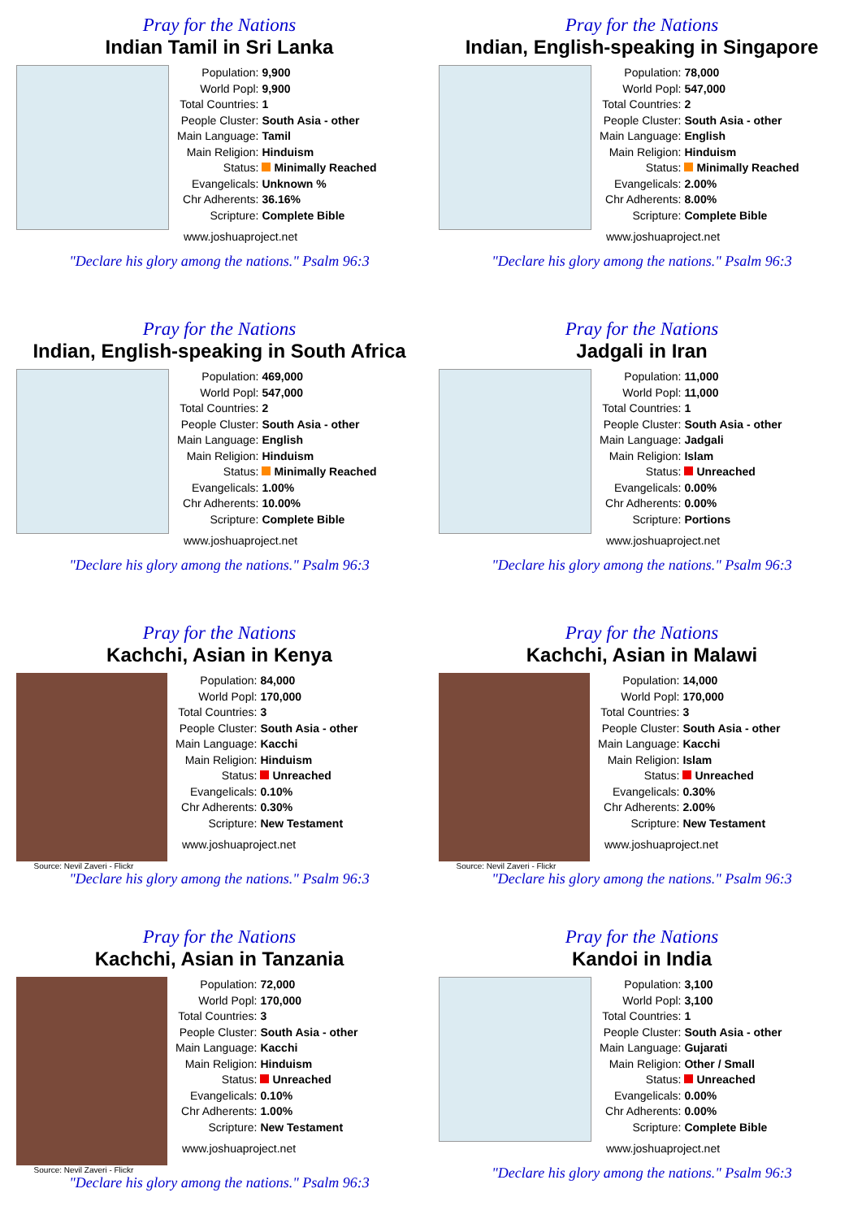Pray for the Nations
Indian Tamil in Sri Lanka
| Population: | 9,900 |
| World Popl: | 9,900 |
| Total Countries: | 1 |
| People Cluster: | South Asia - other |
| Main Language: | Tamil |
| Main Religion: | Hinduism |
| Status: | Minimally Reached |
| Evangelicals: | Unknown % |
| Chr Adherents: | 36.16% |
| Scripture: | Complete Bible |
www.joshuaproject.net
"Declare his glory among the nations." Psalm 96:3
Pray for the Nations
Indian, English-speaking in Singapore
| Population: | 78,000 |
| World Popl: | 547,000 |
| Total Countries: | 2 |
| People Cluster: | South Asia - other |
| Main Language: | English |
| Main Religion: | Hinduism |
| Status: | Minimally Reached |
| Evangelicals: | 2.00% |
| Chr Adherents: | 8.00% |
| Scripture: | Complete Bible |
www.joshuaproject.net
"Declare his glory among the nations." Psalm 96:3
Pray for the Nations
Indian, English-speaking in South Africa
| Population: | 469,000 |
| World Popl: | 547,000 |
| Total Countries: | 2 |
| People Cluster: | South Asia - other |
| Main Language: | English |
| Main Religion: | Hinduism |
| Status: | Minimally Reached |
| Evangelicals: | 1.00% |
| Chr Adherents: | 10.00% |
| Scripture: | Complete Bible |
www.joshuaproject.net
"Declare his glory among the nations." Psalm 96:3
Pray for the Nations
Jadgali in Iran
| Population: | 11,000 |
| World Popl: | 11,000 |
| Total Countries: | 1 |
| People Cluster: | South Asia - other |
| Main Language: | Jadgali |
| Main Religion: | Islam |
| Status: | Unreached |
| Evangelicals: | 0.00% |
| Chr Adherents: | 0.00% |
| Scripture: | Portions |
www.joshuaproject.net
"Declare his glory among the nations." Psalm 96:3
Pray for the Nations
Kachchi, Asian in Kenya
Source: Nevil Zaveri - Flickr
| Population: | 84,000 |
| World Popl: | 170,000 |
| Total Countries: | 3 |
| People Cluster: | South Asia - other |
| Main Language: | Kacchi |
| Main Religion: | Hinduism |
| Status: | Unreached |
| Evangelicals: | 0.10% |
| Chr Adherents: | 0.30% |
| Scripture: | New Testament |
www.joshuaproject.net
"Declare his glory among the nations." Psalm 96:3
Pray for the Nations
Kachchi, Asian in Malawi
Source: Nevil Zaveri - Flickr
| Population: | 14,000 |
| World Popl: | 170,000 |
| Total Countries: | 3 |
| People Cluster: | South Asia - other |
| Main Language: | Kacchi |
| Main Religion: | Islam |
| Status: | Unreached |
| Evangelicals: | 0.30% |
| Chr Adherents: | 2.00% |
| Scripture: | New Testament |
www.joshuaproject.net
"Declare his glory among the nations." Psalm 96:3
Pray for the Nations
Kachchi, Asian in Tanzania
Source: Nevil Zaveri - Flickr
| Population: | 72,000 |
| World Popl: | 170,000 |
| Total Countries: | 3 |
| People Cluster: | South Asia - other |
| Main Language: | Kacchi |
| Main Religion: | Hinduism |
| Status: | Unreached |
| Evangelicals: | 0.10% |
| Chr Adherents: | 1.00% |
| Scripture: | New Testament |
www.joshuaproject.net
"Declare his glory among the nations." Psalm 96:3
Pray for the Nations
Kandoi in India
| Population: | 3,100 |
| World Popl: | 3,100 |
| Total Countries: | 1 |
| People Cluster: | South Asia - other |
| Main Language: | Gujarati |
| Main Religion: | Other / Small |
| Status: | Unreached |
| Evangelicals: | 0.00% |
| Chr Adherents: | 0.00% |
| Scripture: | Complete Bible |
www.joshuaproject.net
"Declare his glory among the nations." Psalm 96:3